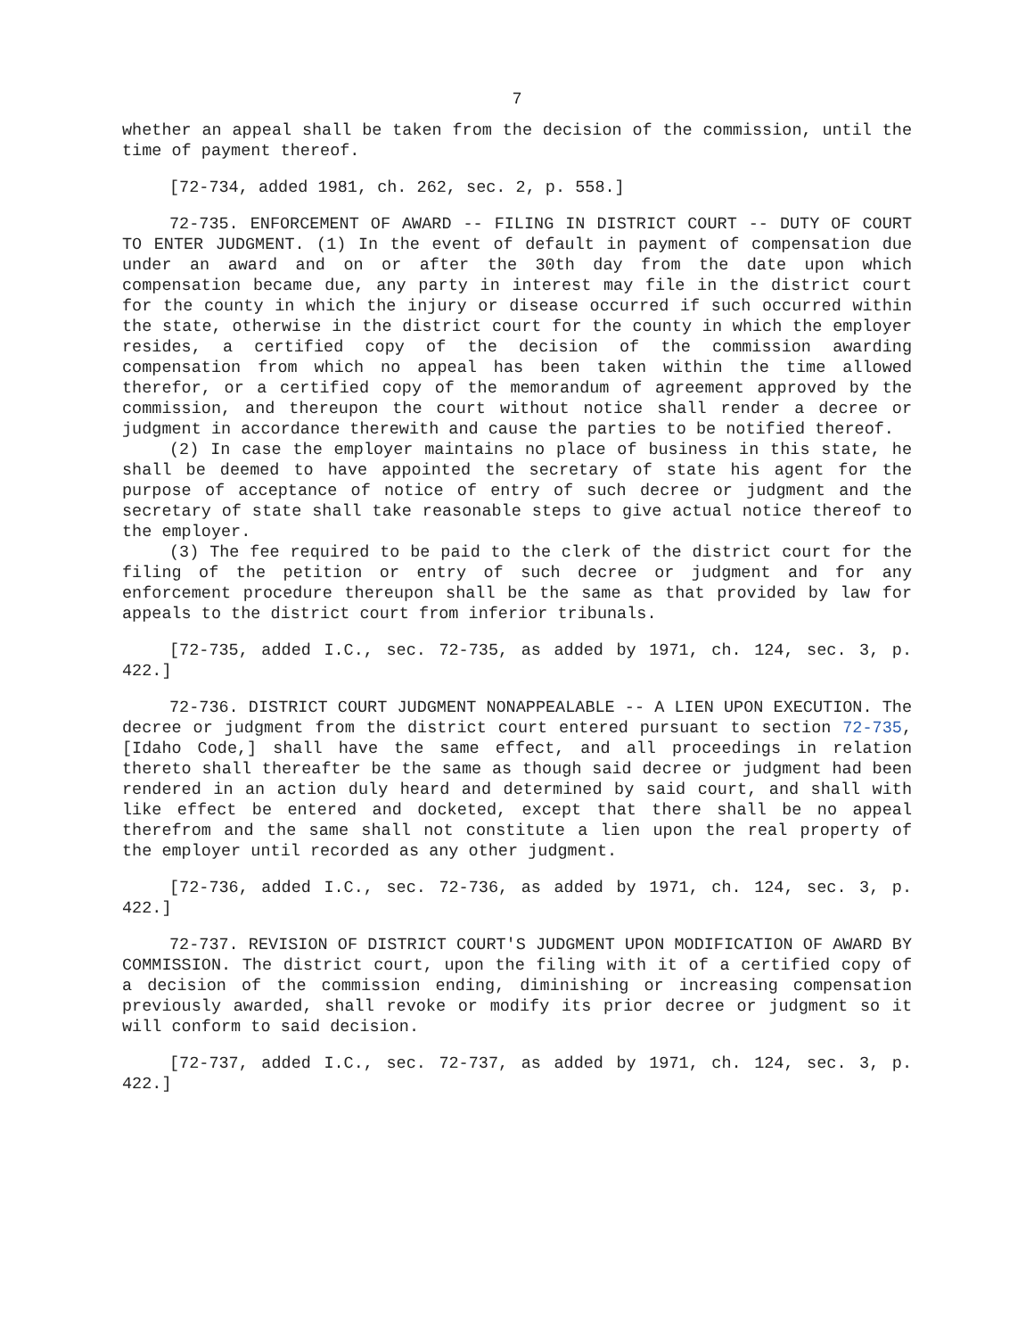7
whether an appeal shall be taken from the decision of the commission, until the time of payment thereof.
[72-734, added 1981, ch. 262, sec. 2, p. 558.]
72-735. ENFORCEMENT OF AWARD -- FILING IN DISTRICT COURT -- DUTY OF COURT TO ENTER JUDGMENT. (1) In the event of default in payment of compensation due under an award and on or after the 30th day from the date upon which compensation became due, any party in interest may file in the district court for the county in which the injury or disease occurred if such occurred within the state, otherwise in the district court for the county in which the employer resides, a certified copy of the decision of the commission awarding compensation from which no appeal has been taken within the time allowed therefor, or a certified copy of the memorandum of agreement approved by the commission, and thereupon the court without notice shall render a decree or judgment in accordance therewith and cause the parties to be notified thereof.
(2) In case the employer maintains no place of business in this state, he shall be deemed to have appointed the secretary of state his agent for the purpose of acceptance of notice of entry of such decree or judgment and the secretary of state shall take reasonable steps to give actual notice thereof to the employer.
(3) The fee required to be paid to the clerk of the district court for the filing of the petition or entry of such decree or judgment and for any enforcement procedure thereupon shall be the same as that provided by law for appeals to the district court from inferior tribunals.
[72-735, added I.C., sec. 72-735, as added by 1971, ch. 124, sec. 3, p. 422.]
72-736. DISTRICT COURT JUDGMENT NONAPPEALABLE -- A LIEN UPON EXECUTION. The decree or judgment from the district court entered pursuant to section 72-735, [Idaho Code,] shall have the same effect, and all proceedings in relation thereto shall thereafter be the same as though said decree or judgment had been rendered in an action duly heard and determined by said court, and shall with like effect be entered and docketed, except that there shall be no appeal therefrom and the same shall not constitute a lien upon the real property of the employer until recorded as any other judgment.
[72-736, added I.C., sec. 72-736, as added by 1971, ch. 124, sec. 3, p. 422.]
72-737. REVISION OF DISTRICT COURT'S JUDGMENT UPON MODIFICATION OF AWARD BY COMMISSION. The district court, upon the filing with it of a certified copy of a decision of the commission ending, diminishing or increasing compensation previously awarded, shall revoke or modify its prior decree or judgment so it will conform to said decision.
[72-737, added I.C., sec. 72-737, as added by 1971, ch. 124, sec. 3, p. 422.]